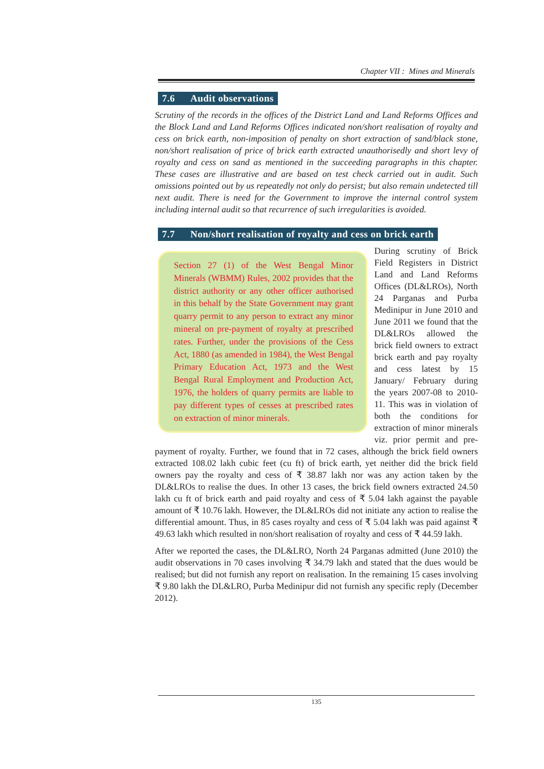Chapter VII : Mines and Minerals
7.6 Audit observations
Scrutiny of the records in the offices of the District Land and Land Reforms Offices and the Block Land and Land Reforms Offices indicated non/short realisation of royalty and cess on brick earth, non-imposition of penalty on short extraction of sand/black stone, non/short realisation of price of brick earth extracted unauthorisedly and short levy of royalty and cess on sand as mentioned in the succeeding paragraphs in this chapter. These cases are illustrative and are based on test check carried out in audit. Such omissions pointed out by us repeatedly not only do persist; but also remain undetected till next audit. There is need for the Government to improve the internal control system including internal audit so that recurrence of such irregularities is avoided.
7.7 Non/short realisation of royalty and cess on brick earth
Section 27 (1) of the West Bengal Minor Minerals (WBMM) Rules, 2002 provides that the district authority or any other officer authorised in this behalf by the State Government may grant quarry permit to any person to extract any minor mineral on pre-payment of royalty at prescribed rates. Further, under the provisions of the Cess Act, 1880 (as amended in 1984), the West Bengal Primary Education Act, 1973 and the West Bengal Rural Employment and Production Act, 1976, the holders of quarry permits are liable to pay different types of cesses at prescribed rates on extraction of minor minerals.
During scrutiny of Brick Field Registers in District Land and Land Reforms Offices (DL&LROs), North 24 Parganas and Purba Medinipur in June 2010 and June 2011 we found that the DL&LROs allowed the brick field owners to extract brick earth and pay royalty and cess latest by 15 January/ February during the years 2007-08 to 2010-11. This was in violation of both the conditions for extraction of minor minerals viz. prior permit and pre-payment of royalty. Further, we found that in 72 cases, although the brick field owners extracted 108.02 lakh cubic feet (cu ft) of brick earth, yet neither did the brick field owners pay the royalty and cess of ₹ 38.87 lakh nor was any action taken by the DL&LROs to realise the dues. In other 13 cases, the brick field owners extracted 24.50 lakh cu ft of brick earth and paid royalty and cess of ₹ 5.04 lakh against the payable amount of ₹ 10.76 lakh. However, the DL&LROs did not initiate any action to realise the differential amount. Thus, in 85 cases royalty and cess of ₹ 5.04 lakh was paid against ₹ 49.63 lakh which resulted in non/short realisation of royalty and cess of ₹ 44.59 lakh.
After we reported the cases, the DL&LRO, North 24 Parganas admitted (June 2010) the audit observations in 70 cases involving ₹ 34.79 lakh and stated that the dues would be realised; but did not furnish any report on realisation. In the remaining 15 cases involving ₹ 9.80 lakh the DL&LRO, Purba Medinipur did not furnish any specific reply (December 2012).
135